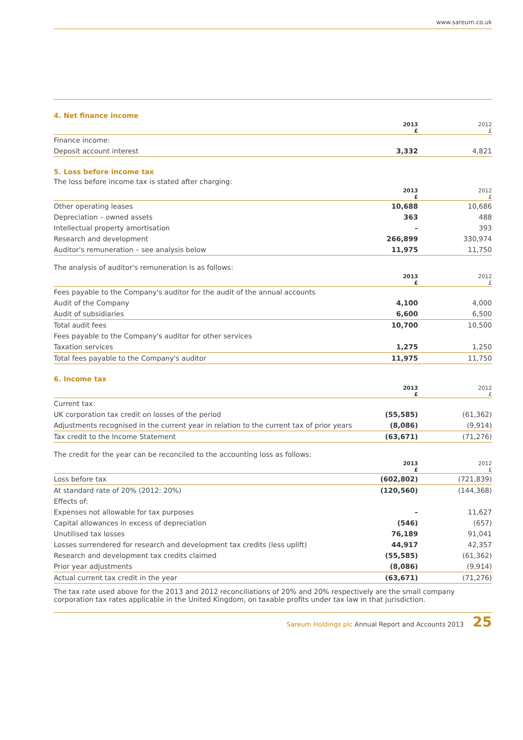www.sareum.co.uk
4. Net finance income
| | 2013 £ | 2012 £ |
| --- | --- | --- |
| Finance income: | | |
| Deposit account interest | 3,332 | 4,821 |
5. Loss before income tax
The loss before income tax is stated after charging:
| | 2013 £ | 2012 £ |
| --- | --- | --- |
| Other operating leases | 10,688 | 10,686 |
| Depreciation – owned assets | 363 | 488 |
| Intellectual property amortisation | – | 393 |
| Research and development | 266,899 | 330,974 |
| Auditor's remuneration – see analysis below | 11,975 | 11,750 |
The analysis of auditor's remuneration is as follows:
| | 2013 £ | 2012 £ |
| --- | --- | --- |
| Fees payable to the Company's auditor for the audit of the annual accounts | | |
| Audit of the Company | 4,100 | 4,000 |
| Audit of subsidiaries | 6,600 | 6,500 |
| Total audit fees | 10,700 | 10,500 |
| Fees payable to the Company's auditor for other services | | |
| Taxation services | 1,275 | 1,250 |
| Total fees payable to the Company's auditor | 11,975 | 11,750 |
6. Income tax
| | 2013 £ | 2012 £ |
| --- | --- | --- |
| Current tax: | | |
| UK corporation tax credit on losses of the period | (55,585) | (61,362) |
| Adjustments recognised in the current year in relation to the current tax of prior years | (8,086) | (9,914) |
| Tax credit to the Income Statement | (63,671) | (71,276) |
The credit for the year can be reconciled to the accounting loss as follows:
| | 2013 £ | 2012 £ |
| --- | --- | --- |
| Loss before tax | (602,802) | (721,839) |
| At standard rate of 20% (2012: 20%) | (120,560) | (144,368) |
| Effects of: | | |
| Expenses not allowable for tax purposes | – | 11,627 |
| Capital allowances in excess of depreciation | (546) | (657) |
| Unutilised tax losses | 76,189 | 91,041 |
| Losses surrendered for research and development tax credits (less uplift) | 44,917 | 42,357 |
| Research and development tax credits claimed | (55,585) | (61,362) |
| Prior year adjustments | (8,086) | (9,914) |
| Actual current tax credit in the year | (63,671) | (71,276) |
The tax rate used above for the 2013 and 2012 reconciliations of 20% and 20% respectively are the small company corporation tax rates applicable in the United Kingdom, on taxable profits under tax law in that jurisdiction.
Sareum Holdings plc Annual Report and Accounts 2013 25